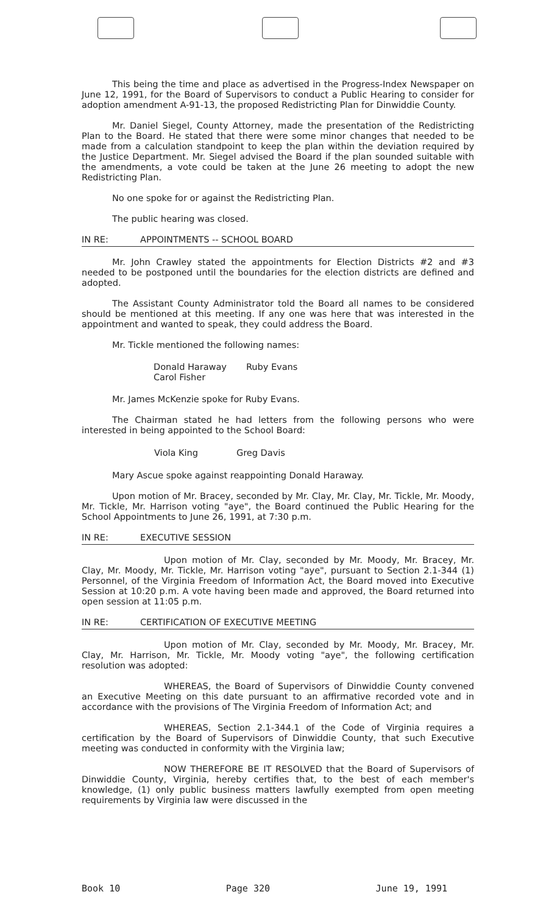This being the time and place as advertised in the Progress-Index Newspaper on June 12, 1991, for the Board of Supervisors to conduct a Public Hearing to consider for adoption amendment A-91-13, the proposed Redistricting Plan for Dinwiddie County.
Mr. Daniel Siegel, County Attorney, made the presentation of the Redistricting Plan to the Board. He stated that there were some minor changes that needed to be made from a calculation standpoint to keep the plan within the deviation required by the Justice Department. Mr. Siegel advised the Board if the plan sounded suitable with the amendments, a vote could be taken at the June 26 meeting to adopt the new Redistricting Plan.
No one spoke for or against the Redistricting Plan.
The public hearing was closed.
IN RE: APPOINTMENTS -- SCHOOL BOARD
Mr. John Crawley stated the appointments for Election Districts #2 and #3 needed to be postponed until the boundaries for the election districts are defined and adopted.
The Assistant County Administrator told the Board all names to be considered should be mentioned at this meeting. If any one was here that was interested in the appointment and wanted to speak, they could address the Board.
Mr. Tickle mentioned the following names:
| Donald Haraway Carol Fisher | Ruby Evans |
Mr. James McKenzie spoke for Ruby Evans.
The Chairman stated he had letters from the following persons who were interested in being appointed to the School Board:
| Viola King | Greg Davis |
Mary Ascue spoke against reappointing Donald Haraway.
Upon motion of Mr. Bracey, seconded by Mr. Clay, Mr. Clay, Mr. Tickle, Mr. Moody, Mr. Tickle, Mr. Harrison voting "aye", the Board continued the Public Hearing for the School Appointments to June 26, 1991, at 7:30 p.m.
IN RE: EXECUTIVE SESSION
Upon motion of Mr. Clay, seconded by Mr. Moody, Mr. Bracey, Mr. Clay, Mr. Moody, Mr. Tickle, Mr. Harrison voting "aye", pursuant to Section 2.1-344 (1) Personnel, of the Virginia Freedom of Information Act, the Board moved into Executive Session at 10:20 p.m. A vote having been made and approved, the Board returned into open session at 11:05 p.m.
IN RE: CERTIFICATION OF EXECUTIVE MEETING
Upon motion of Mr. Clay, seconded by Mr. Moody, Mr. Bracey, Mr. Clay, Mr. Harrison, Mr. Tickle, Mr. Moody voting "aye", the following certification resolution was adopted:
WHEREAS, the Board of Supervisors of Dinwiddie County convened an Executive Meeting on this date pursuant to an affirmative recorded vote and in accordance with the provisions of The Virginia Freedom of Information Act; and
WHEREAS, Section 2.1-344.1 of the Code of Virginia requires a certification by the Board of Supervisors of Dinwiddie County, that such Executive meeting was conducted in conformity with the Virginia law;
NOW THEREFORE BE IT RESOLVED that the Board of Supervisors of Dinwiddie County, Virginia, hereby certifies that, to the best of each member's knowledge, (1) only public business matters lawfully exempted from open meeting requirements by Virginia law were discussed in the
Book 10 Page 320 June 19, 1991